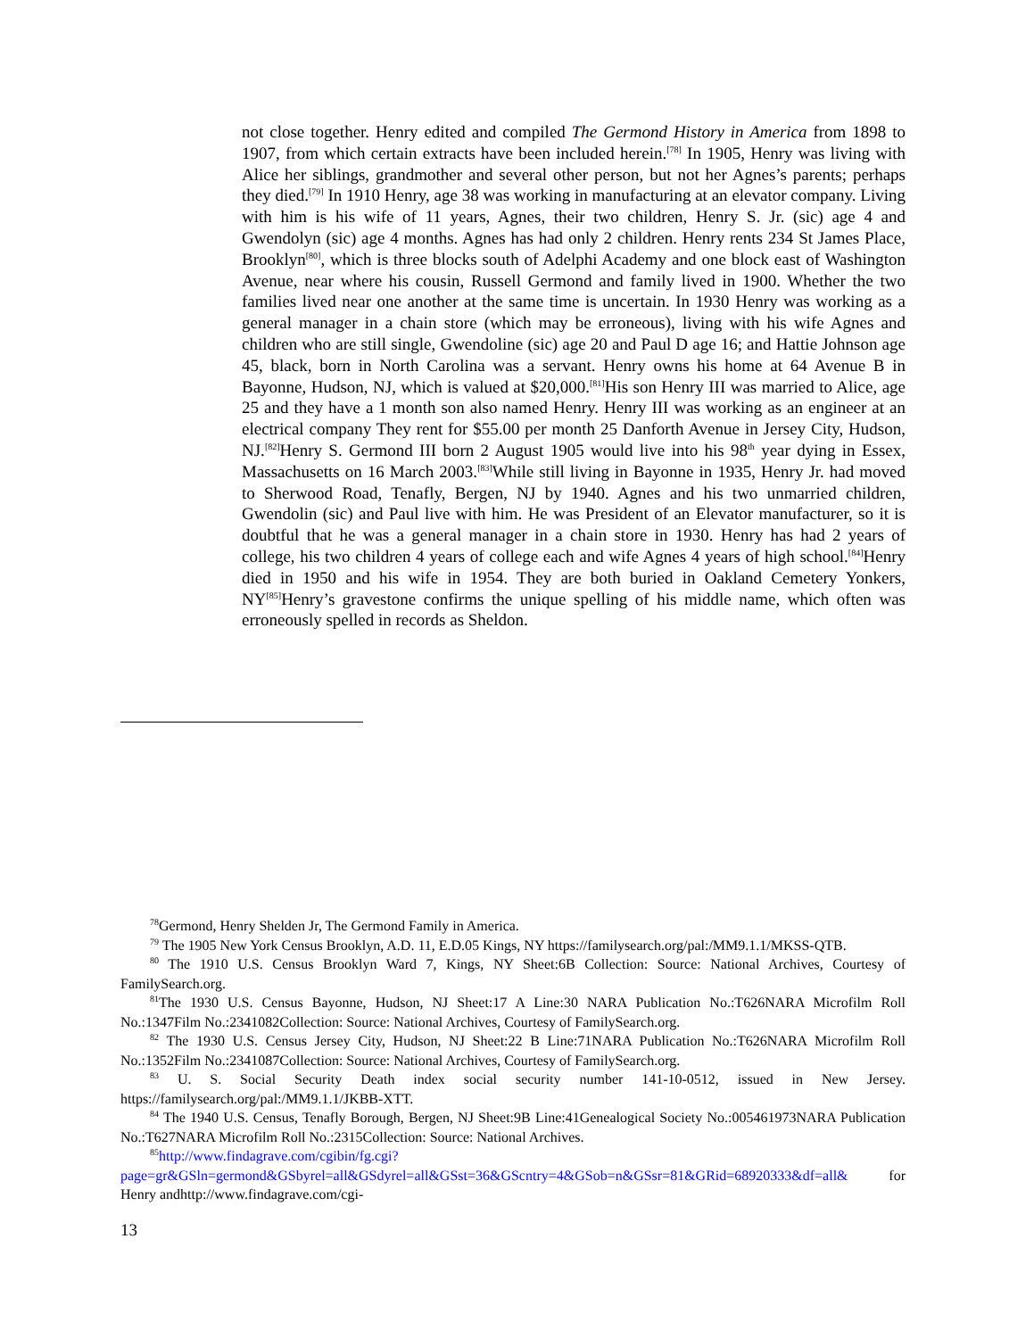not close together. Henry edited and compiled The Germond History in America from 1898 to 1907, from which certain extracts have been included herein.<sup>[78]</sup> In 1905, Henry was living with Alice her siblings, grandmother and several other person, but not her Agnes’s parents; perhaps they died.<sup>[79]</sup> In 1910 Henry, age 38 was working in manufacturing at an elevator company. Living with him is his wife of 11 years, Agnes, their two children, Henry S. Jr. (sic) age 4 and Gwendolyn (sic) age 4 months. Agnes has had only 2 children. Henry rents 234 St James Place, Brooklyn<sup>[80]</sup>, which is three blocks south of Adelphi Academy and one block east of Washington Avenue, near where his cousin, Russell Germond and family lived in 1900. Whether the two families lived near one another at the same time is uncertain. In 1930 Henry was working as a general manager in a chain store (which may be erroneous), living with his wife Agnes and children who are still single, Gwendoline (sic) age 20 and Paul D age 16; and Hattie Johnson age 45, black, born in North Carolina was a servant. Henry owns his home at 64 Avenue B in Bayonne, Hudson, NJ, which is valued at $20,000.<sup>[81]</sup>His son Henry III was married to Alice, age 25 and they have a 1 month son also named Henry. Henry III was working as an engineer at an electrical company They rent for $55.00 per month 25 Danforth Avenue in Jersey City, Hudson, NJ.<sup>[82]</sup>Henry S. Germond III born 2 August 1905 would live into his 98<sup>th</sup> year dying in Essex, Massachusetts on 16 March 2003.<sup>[83]</sup>While still living in Bayonne in 1935, Henry Jr. had moved to Sherwood Road, Tenafly, Bergen, NJ by 1940. Agnes and his two unmarried children, Gwendolin (sic) and Paul live with him. He was President of an Elevator manufacturer, so it is doubtful that he was a general manager in a chain store in 1930. Henry has had 2 years of college, his two children 4 years of college each and wife Agnes 4 years of high school.<sup>[84]</sup>Henry died in 1950 and his wife in 1954. They are both buried in Oakland Cemetery Yonkers, NY<sup>[85]</sup>Henry’s gravestone confirms the unique spelling of his middle name, which often was erroneously spelled in records as Sheldon.
<sup>78</sup> Germond, Henry Shelden Jr, The Germond Family in America.
<sup>79</sup> The 1905 New York Census Brooklyn, A.D. 11, E.D.05 Kings, NY https://familysearch.org/pal:/MM9.1.1/MKSS-QTB.
<sup>80</sup> The 1910 U.S. Census Brooklyn Ward 7, Kings, NY Sheet:6B Collection: Source: National Archives, Courtesy of FamilySearch.org.
<sup>81</sup> The 1930 U.S. Census Bayonne, Hudson, NJ Sheet:17 A Line:30 NARA Publication No.:T626NARA Microfilm Roll No.:1347Film No.:2341082Collection: Source: National Archives, Courtesy of FamilySearch.org.
<sup>82</sup> The 1930 U.S. Census Jersey City, Hudson, NJ Sheet:22 B Line:71NARA Publication No.:T626NARA Microfilm Roll No.:1352Film No.:2341087Collection: Source: National Archives, Courtesy of FamilySearch.org.
<sup>83</sup> U. S. Social Security Death index social security number 141-10-0512, issued in New Jersey. https://familysearch.org/pal:/MM9.1.1/JKBB-XTT.
<sup>84</sup> The 1940 U.S. Census, Tenafly Borough, Bergen, NJ Sheet:9B Line:41Genealogical Society No.:005461973NARA Publication No.:T627NARA Microfilm Roll No.:2315Collection: Source: National Archives.
<sup>85</sup> http://www.findagrave.com/cgibin/fg.cgi?page=gr&GSln=germond&GSbyrel=all&GSdyrel=all&GSst=36&GScntry=4&GSob=n&GSsr=81&GRid=68920333&df=all& for Henry andhttp://www.findagrave.com/cgi-
13